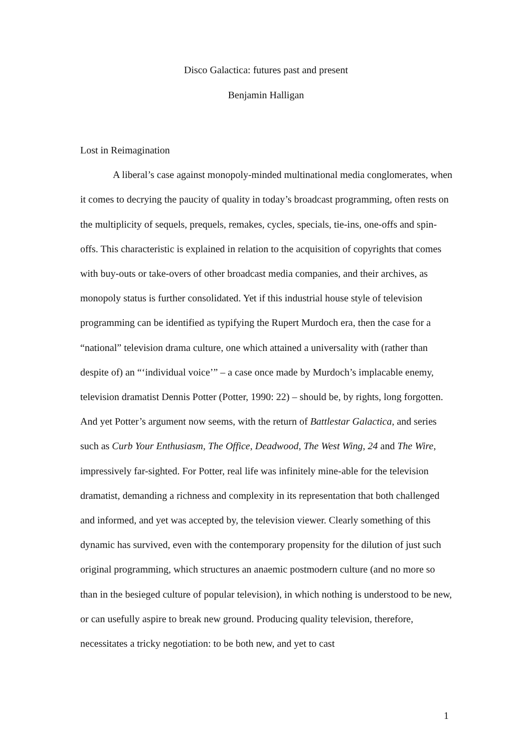Disco Galactica: futures past and present
Benjamin Halligan
Lost in Reimagination
A liberal’s case against monopoly-minded multinational media conglomerates, when it comes to decrying the paucity of quality in today’s broadcast programming, often rests on the multiplicity of sequels, prequels, remakes, cycles, specials, tie-ins, one-offs and spin-offs. This characteristic is explained in relation to the acquisition of copyrights that comes with buy-outs or take-overs of other broadcast media companies, and their archives, as monopoly status is further consolidated. Yet if this industrial house style of television programming can be identified as typifying the Rupert Murdoch era, then the case for a “national” television drama culture, one which attained a universality with (rather than despite of) an “‘individual voice’” – a case once made by Murdoch’s implacable enemy, television dramatist Dennis Potter (Potter, 1990: 22) – should be, by rights, long forgotten. And yet Potter’s argument now seems, with the return of Battlestar Galactica, and series such as Curb Your Enthusiasm, The Office, Deadwood, The West Wing, 24 and The Wire, impressively far-sighted. For Potter, real life was infinitely mine-able for the television dramatist, demanding a richness and complexity in its representation that both challenged and informed, and yet was accepted by, the television viewer. Clearly something of this dynamic has survived, even with the contemporary propensity for the dilution of just such original programming, which structures an anaemic postmodern culture (and no more so than in the besieged culture of popular television), in which nothing is understood to be new, or can usefully aspire to break new ground. Producing quality television, therefore, necessitates a tricky negotiation: to be both new, and yet to cast
1